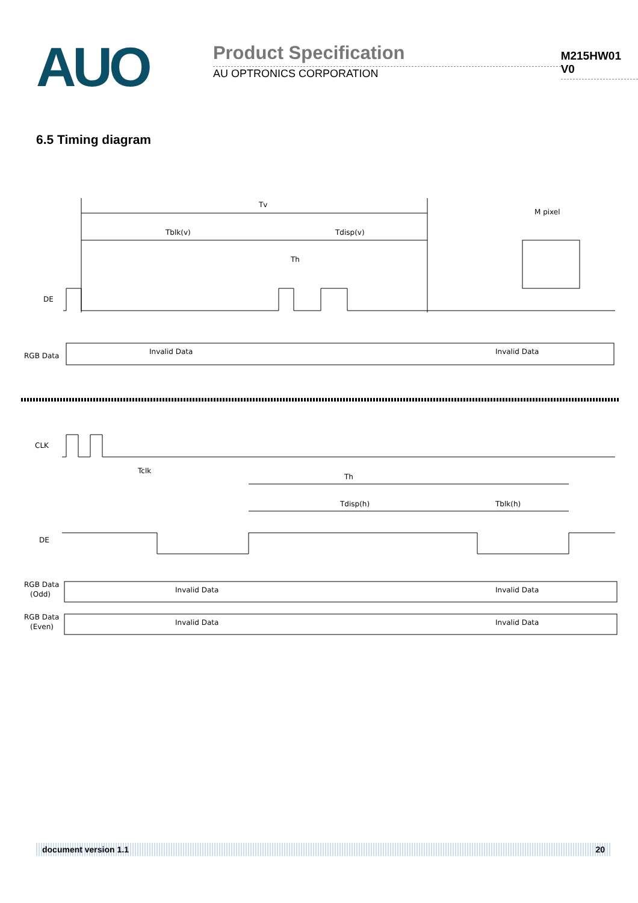AUO
Product Specification
AU OPTRONICS CORPORATION
M215HW01 V0
6.5 Timing diagram
Tv
M pixel
Tblk(v)
Tdisp(v)
Th
DE
RGB Data
Invalid Data
Invalid Data
CLK
Tclk
Th
Tdisp(h)
Tblk(h)
DE
RGB Data
(Odd)
Invalid Data
Invalid Data
RGB Data
(Even)
Invalid Data
Invalid Data
document version 1.1 20